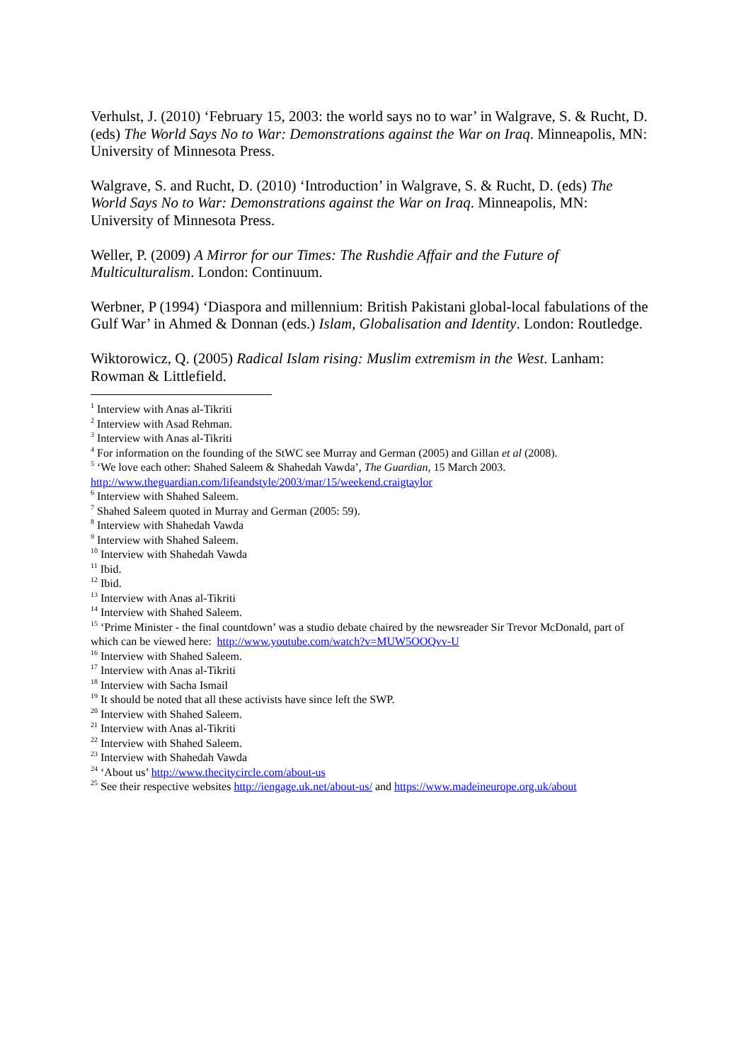Verhulst, J. (2010) ‘February 15, 2003: the world says no to war’ in Walgrave, S. & Rucht, D. (eds) The World Says No to War: Demonstrations against the War on Iraq. Minneapolis, MN: University of Minnesota Press.
Walgrave, S. and Rucht, D. (2010) ‘Introduction’ in Walgrave, S. & Rucht, D. (eds) The World Says No to War: Demonstrations against the War on Iraq. Minneapolis, MN: University of Minnesota Press.
Weller, P. (2009) A Mirror for our Times: The Rushdie Affair and the Future of Multiculturalism. London: Continuum.
Werbner, P (1994) ‘Diaspora and millennium: British Pakistani global-local fabulations of the Gulf War’ in Ahmed & Donnan (eds.) Islam, Globalisation and Identity. London: Routledge.
Wiktorowicz, Q. (2005) Radical Islam rising: Muslim extremism in the West. Lanham: Rowman & Littlefield.
<sup>1</sup> Interview with Anas al-Tikriti
<sup>2</sup> Interview with Asad Rehman.
<sup>3</sup> Interview with Anas al-Tikriti
<sup>4</sup> For information on the founding of the StWC see Murray and German (2005) and Gillan et al (2008).
<sup>5</sup> ‘We love each other: Shahed Saleem & Shahedah Vawda’, The Guardian, 15 March 2003. http://www.theguardian.com/lifeandstyle/2003/mar/15/weekend.craigtaylor
<sup>6</sup> Interview with Shahed Saleem.
<sup>7</sup> Shahed Saleem quoted in Murray and German (2005: 59).
<sup>8</sup> Interview with Shahedah Vawda
<sup>9</sup> Interview with Shahed Saleem.
<sup>10</sup> Interview with Shahedah Vawda
<sup>11</sup> Ibid.
<sup>12</sup> Ibid.
<sup>13</sup> Interview with Anas al-Tikriti
<sup>14</sup> Interview with Shahed Saleem.
<sup>15</sup> ‘Prime Minister - the final countdown’ was a studio debate chaired by the newsreader Sir Trevor McDonald, part of which can be viewed here: http://www.youtube.com/watch?v=MUW5OOQvv-U
<sup>16</sup> Interview with Shahed Saleem.
<sup>17</sup> Interview with Anas al-Tikriti
<sup>18</sup> Interview with Sacha Ismail
<sup>19</sup> It should be noted that all these activists have since left the SWP.
<sup>20</sup> Interview with Shahed Saleem.
<sup>21</sup> Interview with Anas al-Tikriti
<sup>22</sup> Interview with Shahed Saleem.
<sup>23</sup> Interview with Shahedah Vawda
<sup>24</sup> ‘About us’ http://www.thecitycircle.com/about-us
<sup>25</sup> See their respective websites http://iengage.uk.net/about-us/ and https://www.madeineurope.org.uk/about